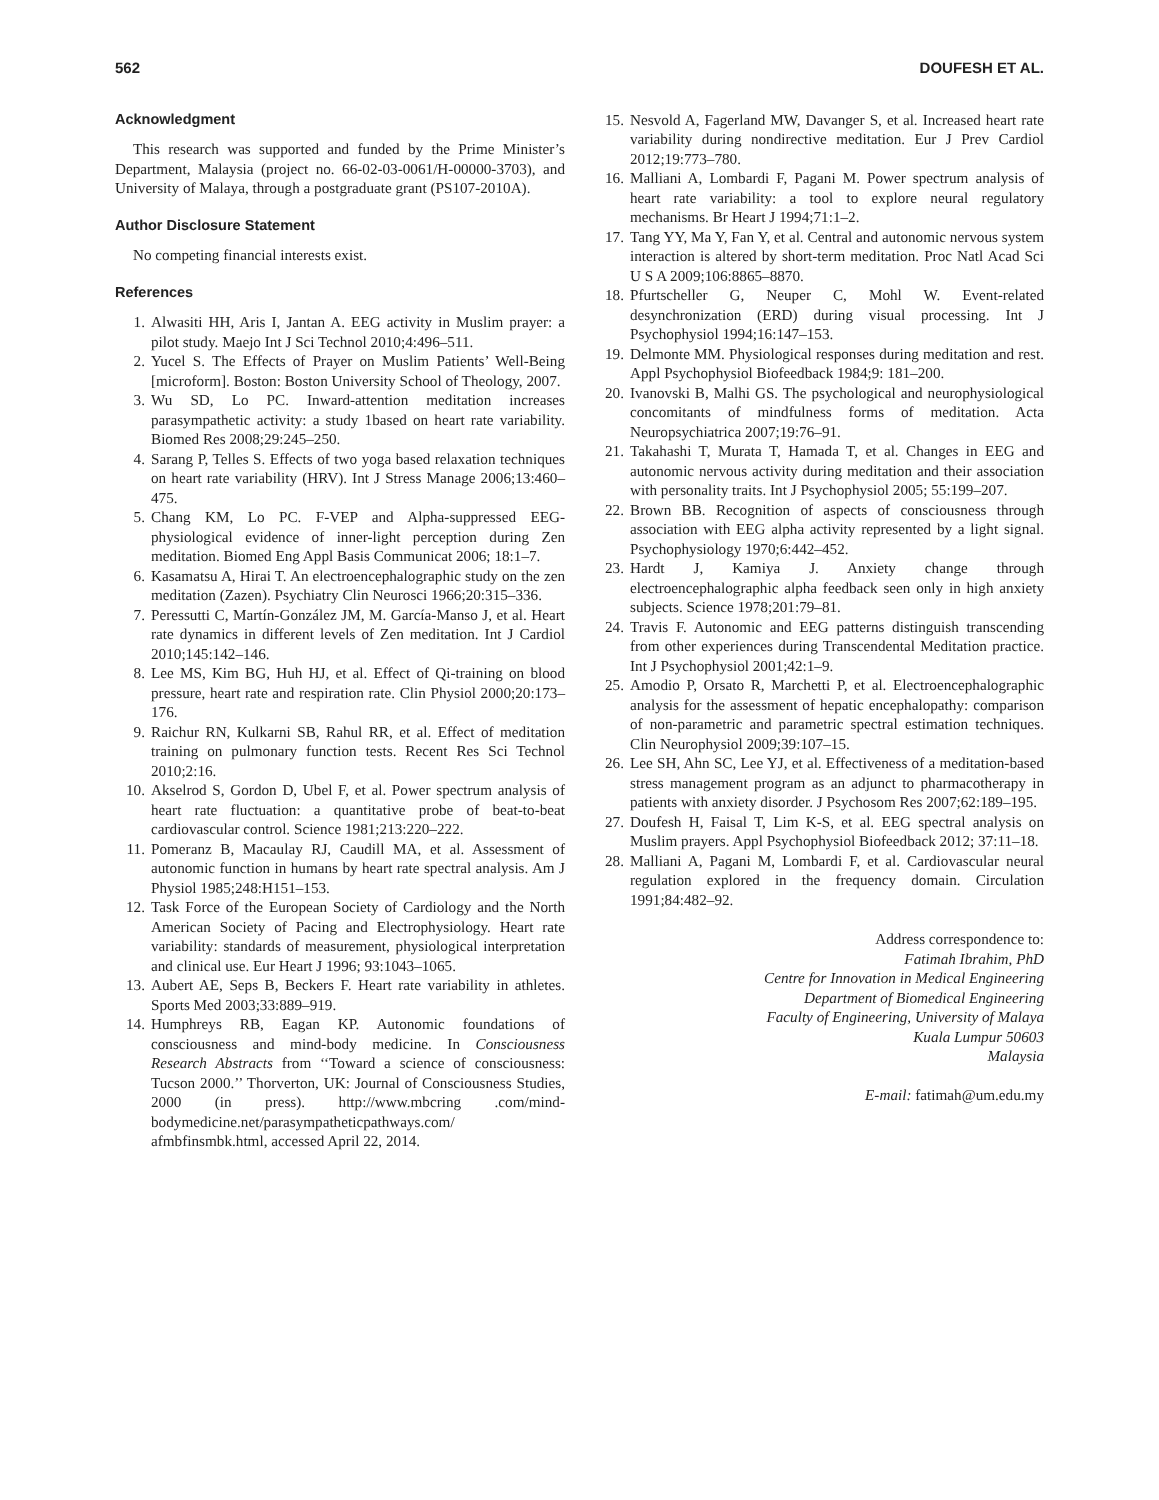562 DOUFESH ET AL.
Acknowledgment
This research was supported and funded by the Prime Minister’s Department, Malaysia (project no. 66-02-03-0061/H-00000-3703), and University of Malaya, through a postgraduate grant (PS107-2010A).
Author Disclosure Statement
No competing financial interests exist.
References
1. Alwasiti HH, Aris I, Jantan A. EEG activity in Muslim prayer: a pilot study. Maejo Int J Sci Technol 2010;4:496–511.
2. Yucel S. The Effects of Prayer on Muslim Patients’ Well-Being [microform]. Boston: Boston University School of Theology, 2007.
3. Wu SD, Lo PC. Inward-attention meditation increases parasympathetic activity: a study 1based on heart rate variability. Biomed Res 2008;29:245–250.
4. Sarang P, Telles S. Effects of two yoga based relaxation techniques on heart rate variability (HRV). Int J Stress Manage 2006;13:460–475.
5. Chang KM, Lo PC. F-VEP and Alpha-suppressed EEG-physiological evidence of inner-light perception during Zen meditation. Biomed Eng Appl Basis Communicat 2006; 18:1–7.
6. Kasamatsu A, Hirai T. An electroencephalographic study on the zen meditation (Zazen). Psychiatry Clin Neurosci 1966;20:315–336.
7. Peressutti C, Martín-González JM, M. García-Manso J, et al. Heart rate dynamics in different levels of Zen meditation. Int J Cardiol 2010;145:142–146.
8. Lee MS, Kim BG, Huh HJ, et al. Effect of Qi-training on blood pressure, heart rate and respiration rate. Clin Physiol 2000;20:173–176.
9. Raichur RN, Kulkarni SB, Rahul RR, et al. Effect of meditation training on pulmonary function tests. Recent Res Sci Technol 2010;2:16.
10. Akselrod S, Gordon D, Ubel F, et al. Power spectrum analysis of heart rate fluctuation: a quantitative probe of beat-to-beat cardiovascular control. Science 1981;213:220–222.
11. Pomeranz B, Macaulay RJ, Caudill MA, et al. Assessment of autonomic function in humans by heart rate spectral analysis. Am J Physiol 1985;248:H151–153.
12. Task Force of the European Society of Cardiology and the North American Society of Pacing and Electrophysiology. Heart rate variability: standards of measurement, physiological interpretation and clinical use. Eur Heart J 1996; 93:1043–1065.
13. Aubert AE, Seps B, Beckers F. Heart rate variability in athletes. Sports Med 2003;33:889–919.
14. Humphreys RB, Eagan KP. Autonomic foundations of consciousness and mind-body medicine. In Consciousness Research Abstracts from ‘‘Toward a science of consciousness: Tucson 2000.’’ Thorverton, UK: Journal of Consciousness Studies, 2000 (in press). http://www.mbcring .com/mind-bodymedicine.net/parasympatheticpathways.com/ afmbfinsmbk.html, accessed April 22, 2014.
15. Nesvold A, Fagerland MW, Davanger S, et al. Increased heart rate variability during nondirective meditation. Eur J Prev Cardiol 2012;19:773–780.
16. Malliani A, Lombardi F, Pagani M. Power spectrum analysis of heart rate variability: a tool to explore neural regulatory mechanisms. Br Heart J 1994;71:1–2.
17. Tang YY, Ma Y, Fan Y, et al. Central and autonomic nervous system interaction is altered by short-term meditation. Proc Natl Acad Sci U S A 2009;106:8865–8870.
18. Pfurtscheller G, Neuper C, Mohl W. Event-related desynchronization (ERD) during visual processing. Int J Psychophysiol 1994;16:147–153.
19. Delmonte MM. Physiological responses during meditation and rest. Appl Psychophysiol Biofeedback 1984;9: 181–200.
20. Ivanovski B, Malhi GS. The psychological and neurophysiological concomitants of mindfulness forms of meditation. Acta Neuropsychiatrica 2007;19:76–91.
21. Takahashi T, Murata T, Hamada T, et al. Changes in EEG and autonomic nervous activity during meditation and their association with personality traits. Int J Psychophysiol 2005; 55:199–207.
22. Brown BB. Recognition of aspects of consciousness through association with EEG alpha activity represented by a light signal. Psychophysiology 1970;6:442–452.
23. Hardt J, Kamiya J. Anxiety change through electroencephalographic alpha feedback seen only in high anxiety subjects. Science 1978;201:79–81.
24. Travis F. Autonomic and EEG patterns distinguish transcending from other experiences during Transcendental Meditation practice. Int J Psychophysiol 2001;42:1–9.
25. Amodio P, Orsato R, Marchetti P, et al. Electroencephalographic analysis for the assessment of hepatic encephalopathy: comparison of non-parametric and parametric spectral estimation techniques. Clin Neurophysiol 2009;39:107–15.
26. Lee SH, Ahn SC, Lee YJ, et al. Effectiveness of a meditation-based stress management program as an adjunct to pharmacotherapy in patients with anxiety disorder. J Psychosom Res 2007;62:189–195.
27. Doufesh H, Faisal T, Lim K-S, et al. EEG spectral analysis on Muslim prayers. Appl Psychophysiol Biofeedback 2012; 37:11–18.
28. Malliani A, Pagani M, Lombardi F, et al. Cardiovascular neural regulation explored in the frequency domain. Circulation 1991;84:482–92.
Address correspondence to:
Fatimah Ibrahim, PhD
Centre for Innovation in Medical Engineering
Department of Biomedical Engineering
Faculty of Engineering, University of Malaya
Kuala Lumpur 50603
Malaysia
E-mail: fatimah@um.edu.my